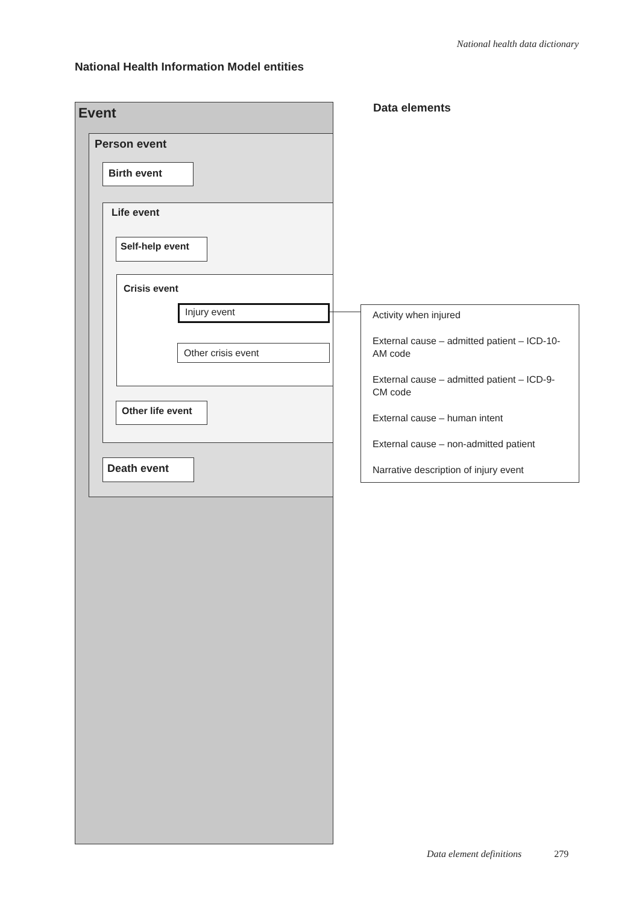National health data dictionary
National Health Information Model entities
Event
Person event
Birth event
Life event
Self-help event
Crisis event
Injury event
Other crisis event
Other life event
Death event
Data elements
Activity when injured
External cause – admitted patient – ICD-10-AM code
External cause – admitted patient – ICD-9-CM code
External cause – human intent
External cause – non-admitted patient
Narrative description of injury event
Data element definitions 279